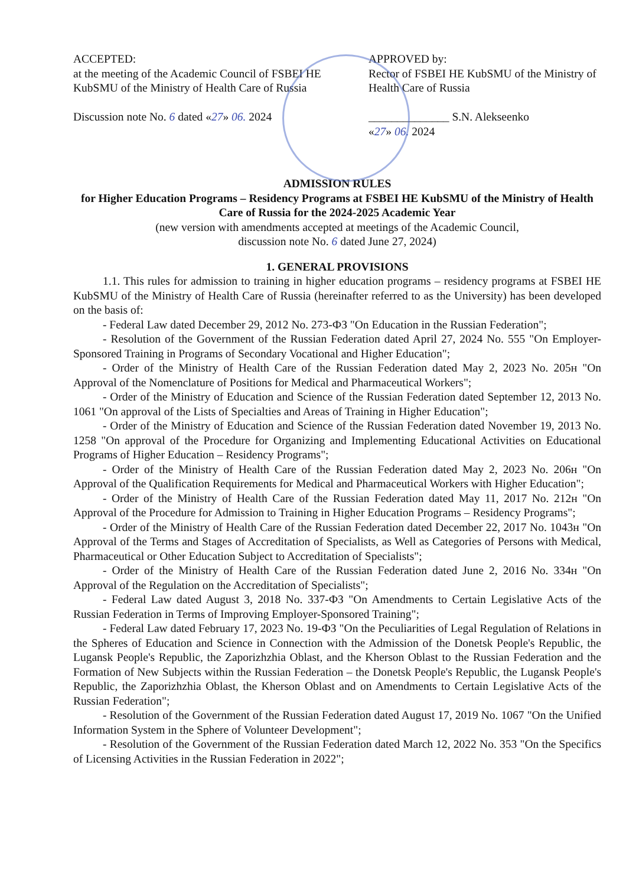ACCEPTED:
at the meeting of the Academic Council of FSBEI HE KubSMU of the Ministry of Health Care of Russia
Discussion note No. 6 dated «27» 06. 2024
APPROVED by:
Rector of FSBEI HE KubSMU of the Ministry of Health Care of Russia
______________ S.N. Alekseenko
«27» 06. 2024
ADMISSION RULES
for Higher Education Programs – Residency Programs at FSBEI HE KubSMU of the Ministry of Health Care of Russia for the 2024-2025 Academic Year
(new version with amendments accepted at meetings of the Academic Council,
discussion note No. 6 dated June 27, 2024)
1. GENERAL PROVISIONS
1.1. This rules for admission to training in higher education programs – residency programs at FSBEI HE KubSMU of the Ministry of Health Care of Russia (hereinafter referred to as the University) has been developed on the basis of:
- Federal Law dated December 29, 2012 No. 273-ФЗ "On Education in the Russian Federation";
- Resolution of the Government of the Russian Federation dated April 27, 2024 No. 555 "On Employer-Sponsored Training in Programs of Secondary Vocational and Higher Education";
- Order of the Ministry of Health Care of the Russian Federation dated May 2, 2023 No. 205н "On Approval of the Nomenclature of Positions for Medical and Pharmaceutical Workers";
- Order of the Ministry of Education and Science of the Russian Federation dated September 12, 2013 No. 1061 "On approval of the Lists of Specialties and Areas of Training in Higher Education";
- Order of the Ministry of Education and Science of the Russian Federation dated November 19, 2013 No. 1258 "On approval of the Procedure for Organizing and Implementing Educational Activities on Educational Programs of Higher Education – Residency Programs";
- Order of the Ministry of Health Care of the Russian Federation dated May 2, 2023 No. 206н "On Approval of the Qualification Requirements for Medical and Pharmaceutical Workers with Higher Education";
- Order of the Ministry of Health Care of the Russian Federation dated May 11, 2017 No. 212н "On Approval of the Procedure for Admission to Training in Higher Education Programs – Residency Programs";
- Order of the Ministry of Health Care of the Russian Federation dated December 22, 2017 No. 1043н "On Approval of the Terms and Stages of Accreditation of Specialists, as Well as Categories of Persons with Medical, Pharmaceutical or Other Education Subject to Accreditation of Specialists";
- Order of the Ministry of Health Care of the Russian Federation dated June 2, 2016 No. 334н "On Approval of the Regulation on the Accreditation of Specialists";
- Federal Law dated August 3, 2018 No. 337-ФЗ "On Amendments to Certain Legislative Acts of the Russian Federation in Terms of Improving Employer-Sponsored Training";
- Federal Law dated February 17, 2023 No. 19-ФЗ "On the Peculiarities of Legal Regulation of Relations in the Spheres of Education and Science in Connection with the Admission of the Donetsk People's Republic, the Lugansk People's Republic, the Zaporizhzhia Oblast, and the Kherson Oblast to the Russian Federation and the Formation of New Subjects within the Russian Federation – the Donetsk People's Republic, the Lugansk People's Republic, the Zaporizhzhia Oblast, the Kherson Oblast and on Amendments to Certain Legislative Acts of the Russian Federation";
- Resolution of the Government of the Russian Federation dated August 17, 2019 No. 1067 "On the Unified Information System in the Sphere of Volunteer Development";
- Resolution of the Government of the Russian Federation dated March 12, 2022 No. 353 "On the Specifics of Licensing Activities in the Russian Federation in 2022";